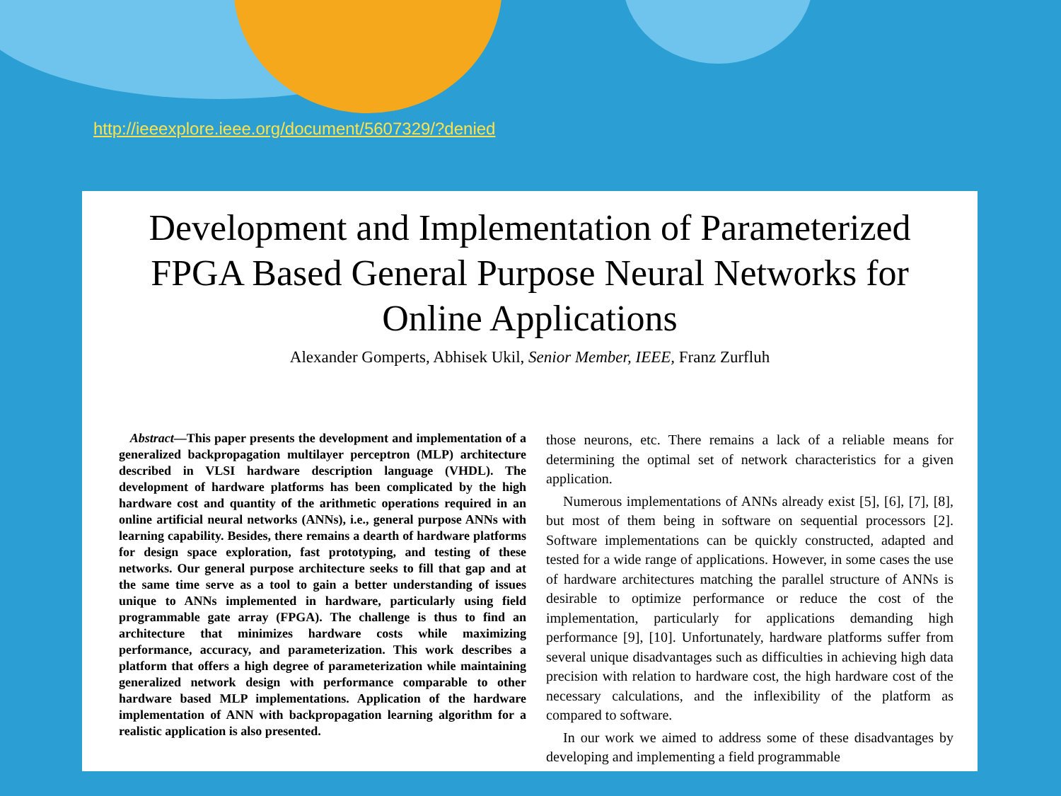http://ieeexplore.ieee.org/document/5607329/?denied
Development and Implementation of Parameterized FPGA Based General Purpose Neural Networks for Online Applications
Alexander Gomperts, Abhisek Ukil, Senior Member, IEEE, Franz Zurfluh
Abstract—This paper presents the development and implementation of a generalized backpropagation multilayer perceptron (MLP) architecture described in VLSI hardware description language (VHDL). The development of hardware platforms has been complicated by the high hardware cost and quantity of the arithmetic operations required in an online artificial neural networks (ANNs), i.e., general purpose ANNs with learning capability. Besides, there remains a dearth of hardware platforms for design space exploration, fast prototyping, and testing of these networks. Our general purpose architecture seeks to fill that gap and at the same time serve as a tool to gain a better understanding of issues unique to ANNs implemented in hardware, particularly using field programmable gate array (FPGA). The challenge is thus to find an architecture that minimizes hardware costs while maximizing performance, accuracy, and parameterization. This work describes a platform that offers a high degree of parameterization while maintaining generalized network design with performance comparable to other hardware based MLP implementations. Application of the hardware implementation of ANN with backpropagation learning algorithm for a realistic application is also presented.
those neurons, etc. There remains a lack of a reliable means for determining the optimal set of network characteristics for a given application.
Numerous implementations of ANNs already exist [5], [6], [7], [8], but most of them being in software on sequential processors [2]. Software implementations can be quickly constructed, adapted and tested for a wide range of applications. However, in some cases the use of hardware architectures matching the parallel structure of ANNs is desirable to optimize performance or reduce the cost of the implementation, particularly for applications demanding high performance [9], [10]. Unfortunately, hardware platforms suffer from several unique disadvantages such as difficulties in achieving high data precision with relation to hardware cost, the high hardware cost of the necessary calculations, and the inflexibility of the platform as compared to software.
In our work we aimed to address some of these disadvantages by developing and implementing a field programmable